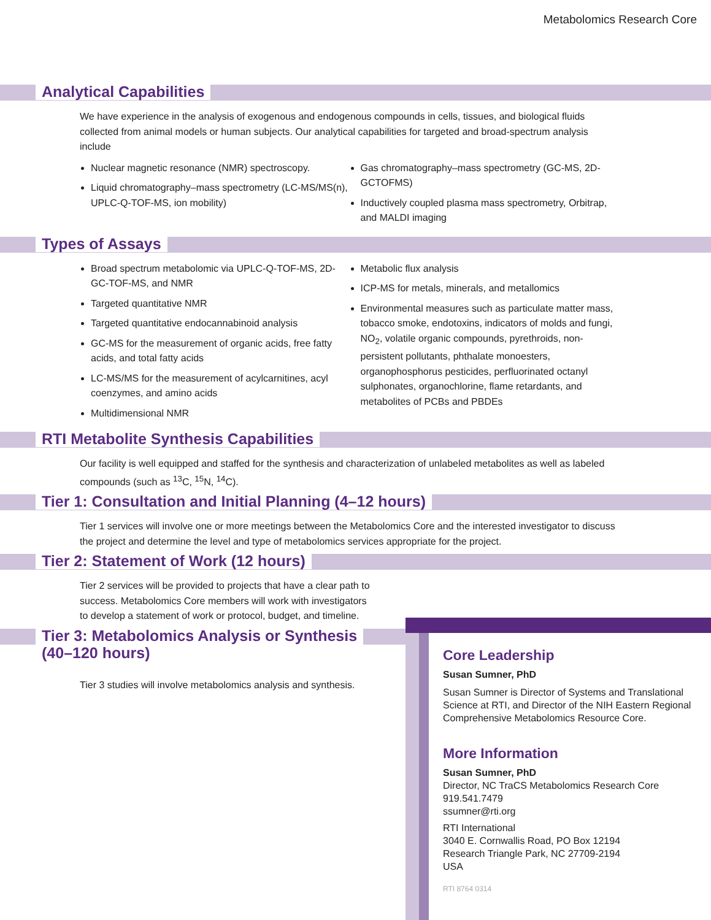Metabolomics Research Core
Analytical Capabilities
We have experience in the analysis of exogenous and endogenous compounds in cells, tissues, and biological fluids collected from animal models or human subjects. Our analytical capabilities for targeted and broad-spectrum analysis include
Nuclear magnetic resonance (NMR) spectroscopy.
Liquid chromatography–mass spectrometry (LC-MS/MS(n), UPLC-Q-TOF-MS, ion mobility)
Gas chromatography–mass spectrometry (GC-MS, 2D-GCTOFMS)
Inductively coupled plasma mass spectrometry, Orbitrap, and MALDI imaging
Types of Assays
Broad spectrum metabolomic via UPLC-Q-TOF-MS, 2D-GC-TOF-MS, and NMR
Targeted quantitative NMR
Targeted quantitative endocannabinoid analysis
GC-MS for the measurement of organic acids, free fatty acids, and total fatty acids
LC-MS/MS for the measurement of acylcarnitines, acyl coenzymes, and amino acids
Multidimensional NMR
Metabolic flux analysis
ICP-MS for metals, minerals, and metallomics
Environmental measures such as particulate matter mass, tobacco smoke, endotoxins, indicators of molds and fungi, NO<sub>2</sub>, volatile organic compounds, pyrethroids, non-persistent pollutants, phthalate monoesters, organophosphorus pesticides, perfluorinated octanyl sulphonates, organochlorine, flame retardants, and metabolites of PCBs and PBDEs
RTI Metabolite Synthesis Capabilities
Our facility is well equipped and staffed for the synthesis and characterization of unlabeled metabolites as well as labeled compounds (such as <sup>13</sup>C, <sup>15</sup>N, <sup>14</sup>C).
Tier 1: Consultation and Initial Planning (4–12 hours)
Tier 1 services will involve one or more meetings between the Metabolomics Core and the interested investigator to discuss the project and determine the level and type of metabolomics services appropriate for the project.
Tier 2: Statement of Work (12 hours)
Tier 2 services will be provided to projects that have a clear path to success. Metabolomics Core members will work with investigators to develop a statement of work or protocol, budget, and timeline.
Tier 3: Metabolomics Analysis or Synthesis
(40–120 hours)
Tier 3 studies will involve metabolomics analysis and synthesis.
Core Leadership
Susan Sumner, PhD
Susan Sumner is Director of Systems and Translational Science at RTI, and Director of the NIH Eastern Regional Comprehensive Metabolomics Resource Core.
More Information
Susan Sumner, PhD
Director, NC TraCS Metabolomics Research Core
919.541.7479
ssumner@rti.org
RTI International
3040 E. Cornwallis Road, PO Box 12194
Research Triangle Park, NC 27709-2194
USA
RTI 8764 0314